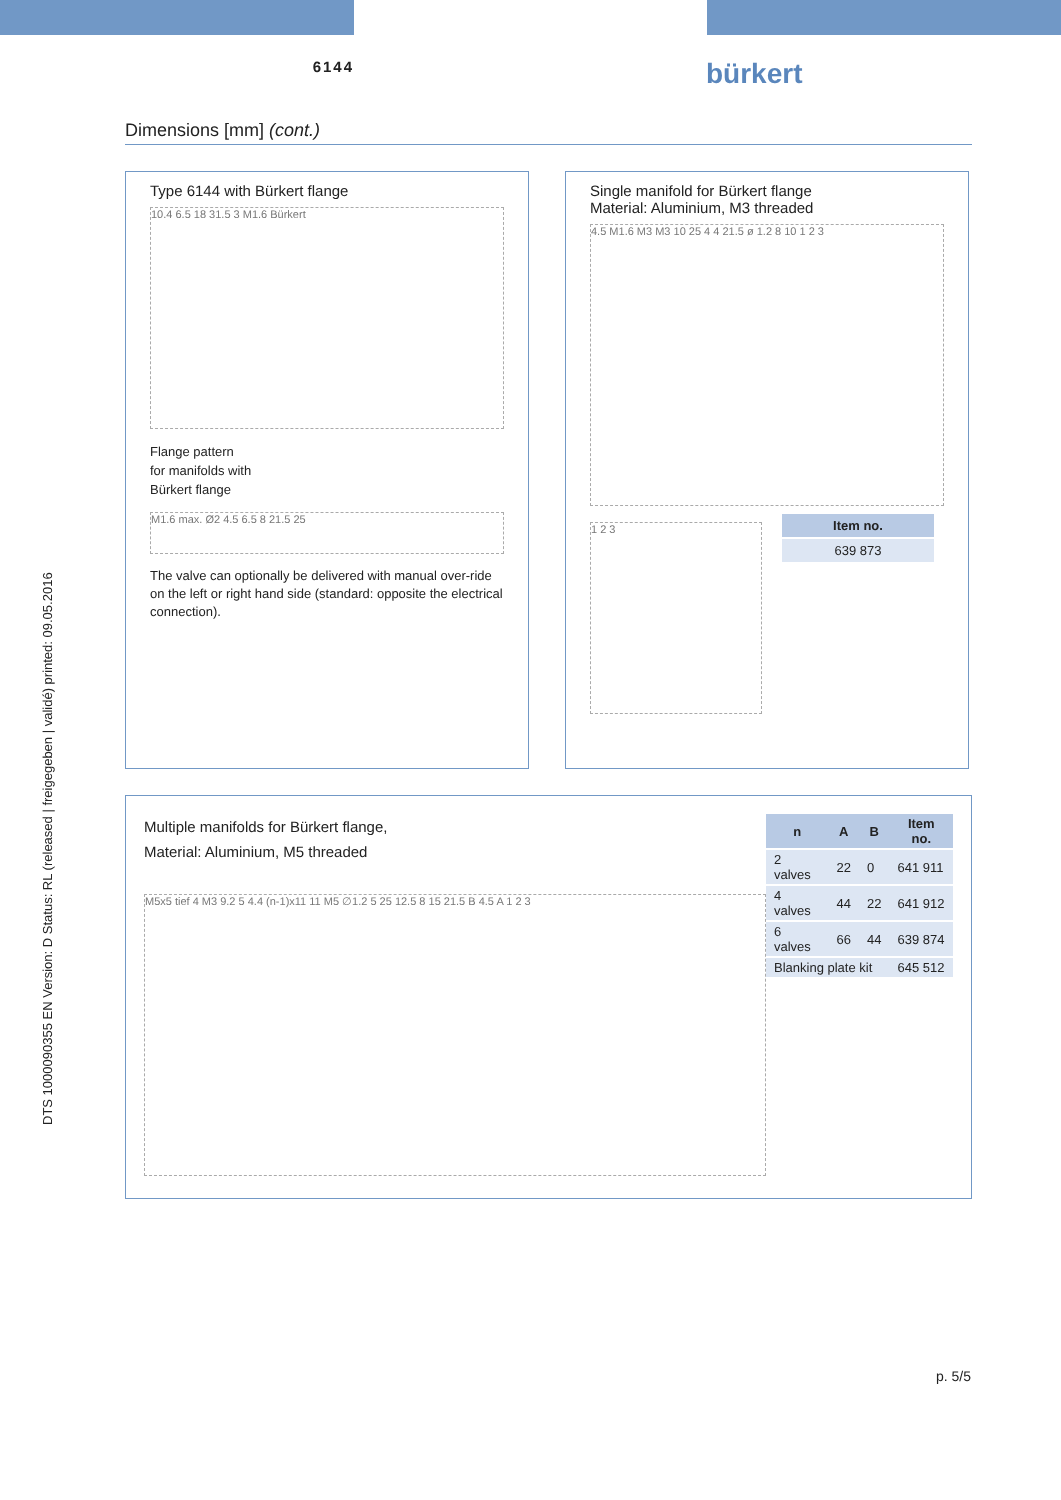6144
bürkert
Dimensions [mm] (cont.)
Type 6144 with Bürkert flange
10.4 6.5 18 31.5 3 M1.6 Bürkert
Flange pattern
for manifolds with
Bürkert flange
M1.6 max. Ø2 4.5 6.5 8 21.5 25
The valve can optionally be delivered with manual over-ride on the left or right hand side (standard: opposite the electrical connection).
Single manifold for Bürkert flange
Material: Aluminium, M3 threaded
4.5 M1.6 M3 M3 10 25 4 4 21.5 ø 1.2 8 10 1 2 3
1 2 3
| Item no. |
| --- |
| 639 873 |
Multiple manifolds for Bürkert flange,
Material: Aluminium, M5 threaded
M5x5 tief 4 M3 9.2 5 4.4 (n-1)x11 11 M5 ∅1.2 5 25 12.5 8 15 21.5 B 4.5 A 1 2 3
| n | A | B | Item no. |
| --- | --- | --- | --- |
| 2 valves | 22 | 0 | 641 911 |
| 4 valves | 44 | 22 | 641 912 |
| 6 valves | 66 | 44 | 639 874 |
| Blanking plate kit | | | 645 512 |
DTS 1000090355 EN Version: D Status: RL (released | freigegeben | validé) printed: 09.05.2016
p. 5/5